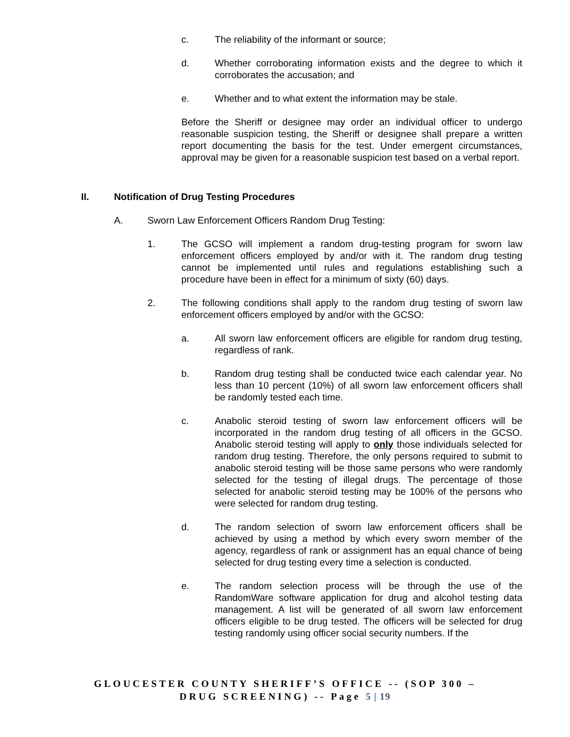c. The reliability of the informant or source;
d. Whether corroborating information exists and the degree to which it corroborates the accusation; and
e. Whether and to what extent the information may be stale.
Before the Sheriff or designee may order an individual officer to undergo reasonable suspicion testing, the Sheriff or designee shall prepare a written report documenting the basis for the test. Under emergent circumstances, approval may be given for a reasonable suspicion test based on a verbal report.
II. Notification of Drug Testing Procedures
A. Sworn Law Enforcement Officers Random Drug Testing:
1. The GCSO will implement a random drug-testing program for sworn law enforcement officers employed by and/or with it. The random drug testing cannot be implemented until rules and regulations establishing such a procedure have been in effect for a minimum of sixty (60) days.
2. The following conditions shall apply to the random drug testing of sworn law enforcement officers employed by and/or with the GCSO:
a. All sworn law enforcement officers are eligible for random drug testing, regardless of rank.
b. Random drug testing shall be conducted twice each calendar year. No less than 10 percent (10%) of all sworn law enforcement officers shall be randomly tested each time.
c. Anabolic steroid testing of sworn law enforcement officers will be incorporated in the random drug testing of all officers in the GCSO. Anabolic steroid testing will apply to only those individuals selected for random drug testing. Therefore, the only persons required to submit to anabolic steroid testing will be those same persons who were randomly selected for the testing of illegal drugs. The percentage of those selected for anabolic steroid testing may be 100% of the persons who were selected for random drug testing.
d. The random selection of sworn law enforcement officers shall be achieved by using a method by which every sworn member of the agency, regardless of rank or assignment has an equal chance of being selected for drug testing every time a selection is conducted.
e. The random selection process will be through the use of the RandomWare software application for drug and alcohol testing data management. A list will be generated of all sworn law enforcement officers eligible to be drug tested. The officers will be selected for drug testing randomly using officer social security numbers. If the
GLOUCESTER COUNTY SHERIFF’S OFFICE -- (SOP 300 –
DRUG SCREENING) -- Page 5 | 19